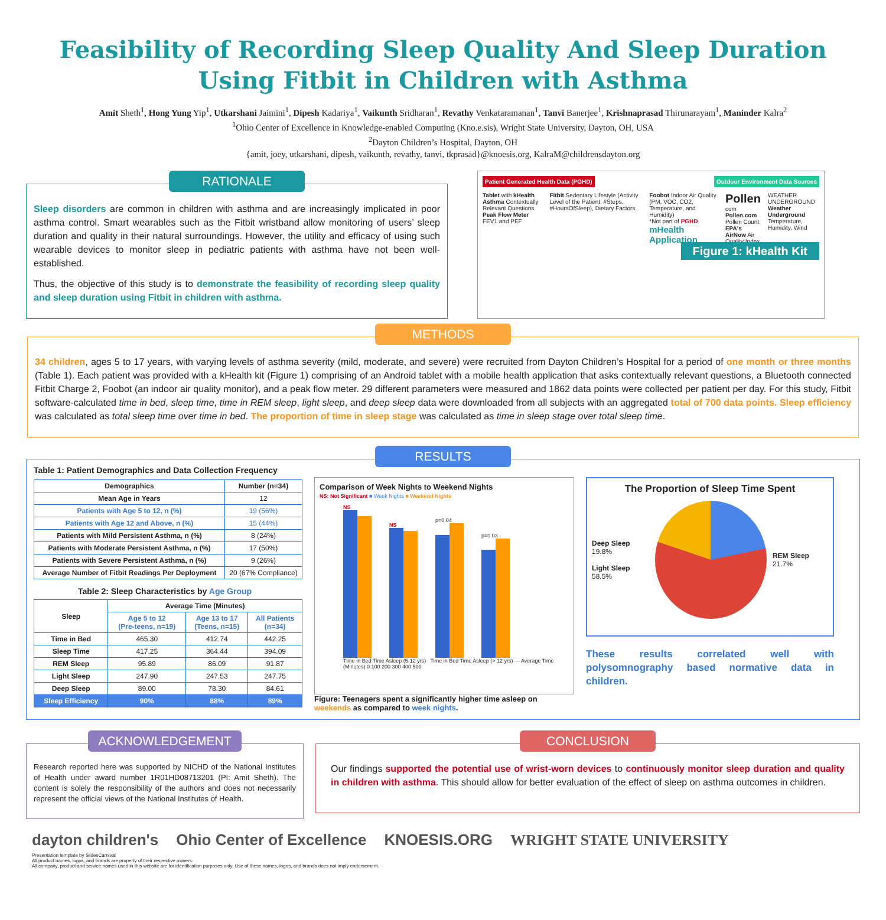Feasibility of Recording Sleep Quality And Sleep Duration
Using Fitbit in Children with Asthma
Amit Sheth<sup>1</sup>, Hong Yung Yip<sup>1</sup>, Utkarshani Jaimini<sup>1</sup>, Dipesh Kadariya<sup>1</sup>, Vaikunth Sridharan<sup>1</sup>, Revathy Venkataramanan<sup>1</sup>, Tanvi Banerjee<sup>1</sup>, Krishnaprasad Thirunarayam<sup>1</sup>, Maninder Kalra<sup>2</sup>
<sup>1</sup> Ohio Center of Excellence in Knowledge-enabled Computing (Kno.e.sis), Wright State University, Dayton, OH, USA
<sup>2</sup> Dayton Children’s Hospital, Dayton, OH
{amit, joey, utkarshani, dipesh, vaikunth, revathy, tanvi, tkprasad}@knoesis.org, KalraM@childrensdayton.org
RATIONALE
Sleep disorders are common in children with asthma and are increasingly implicated in poor asthma control. Smart wearables such as the Fitbit wristband allow monitoring of users’ sleep duration and quality in their natural surroundings. However, the utility and efficacy of using such wearable devices to monitor sleep in pediatric patients with asthma have not been well-established.
Thus, the objective of this study is to demonstrate the feasibility of recording sleep quality and sleep duration using Fitbit in children with asthma.
Patient Generated Health Data (PGHD) Outdoor Environment Data Sources
Tablet with kHealth Asthma Contextually Relevant Questions
Peak Flow Meter FEV1 and PEF
Fitbit Sedentary Lifestyle (Activity Level of the Patient, #Steps, #HoursOfSleep), Dietary Factors
Foobot Indoor Air Quality (PM, VOC, CO2, Temperature, and Humidity)
*Not part of PGHD
mHealth Application
Pollen com
Pollen.com Pollen Count
EPA's AirNow Air Quality Index
WEATHER UNDERGROUND
Weather Underground Temperature, Humidity, Wind
Figure 1: kHealth Kit
METHODS
34 children, ages 5 to 17 years, with varying levels of asthma severity (mild, moderate, and severe) were recruited from Dayton Children’s Hospital for a period of one month or three months (Table 1). Each patient was provided with a kHealth kit (Figure 1) comprising of an Android tablet with a mobile health application that asks contextually relevant questions, a Bluetooth connected Fitbit Charge 2, Foobot (an indoor air quality monitor), and a peak flow meter. 29 different parameters were measured and 1862 data points were collected per patient per day. For this study, Fitbit software-calculated time in bed, sleep time, time in REM sleep, light sleep, and deep sleep data were downloaded from all subjects with an aggregated total of 700 data points. Sleep efficiency was calculated as total sleep time over time in bed. The proportion of time in sleep stage was calculated as time in sleep stage over total sleep time.
RESULTS
Table 1: Patient Demographics and Data Collection Frequency
| Demographics | Number (n=34) |
| --- | --- |
| Mean Age in Years | 12 |
| Patients with Age 5 to 12, n (%) | 19 (56%) |
| Patients with Age 12 and Above, n (%) | 15 (44%) |
| Patients with Mild Persistent Asthma, n (%) | 8 (24%) |
| Patients with Moderate Persistent Asthma, n (%) | 17 (50%) |
| Patients with Severe Persistent Asthma, n (%) | 9 (26%) |
| Average Number of Fitbit Readings Per Deployment | 20 (67% Compliance) |
Table 2: Sleep Characteristics by Age Group
| Sleep | Average Time (Minutes) | | |
| --- | --- | --- | --- |
| | Age 5 to 12 (Pre-teens, n=19) | Age 13 to 17 (Teens, n=15) | All Patients (n=34) |
| Time in Bed | 465.30 | 412.74 | 442.25 |
| Sleep Time | 417.25 | 364.44 | 394.09 |
| REM Sleep | 95.89 | 86.09 | 91.87 |
| Light Sleep | 247.90 | 247.53 | 247.75 |
| Deep Sleep | 89.00 | 78.30 | 84.61 |
| Sleep Efficiency | 90% | 88% | 89% |
Comparison of Week Nights to Weekend Nights
NS: Not Significant ■ Week Nights ■ Weekend Nights
NS
NS
p=0.04
p=0.03
Time in Bed Time Asleep (5-12 yrs) Time in Bed Time Asleep (> 12 yrs) — Average Time (Minutes) 0 100 200 300 400 500
Figure: Teenagers spent a significantly higher time asleep on weekends as compared to week nights.
The Proportion of Sleep Time Spent
Deep Sleep 19.8%
Light Sleep 58.5%
REM Sleep 21.7%
These results correlated well with polysomnography based normative data in children.
ACKNOWLEDGEMENT
Research reported here was supported by NICHD of the National Institutes of Health under award number 1R01HD08713201 (PI: Amit Sheth). The content is solely the responsibility of the authors and does not necessarily represent the official views of the National Institutes of Health.
CONCLUSION
Our findings supported the potential use of wrist-worn devices to continuously monitor sleep duration and quality in children with asthma. This should allow for better evaluation of the effect of sleep on asthma outcomes in children.
dayton children's Ohio Center of Excellence KNOESIS.ORG WRIGHT STATE UNIVERSITY
Presentation template by SlidesCarnival
All product names, logos, and brands are property of their respective owners.
All company, product and service names used in this website are for identification purposes only. Use of these names, logos, and brands does not imply endorsement.